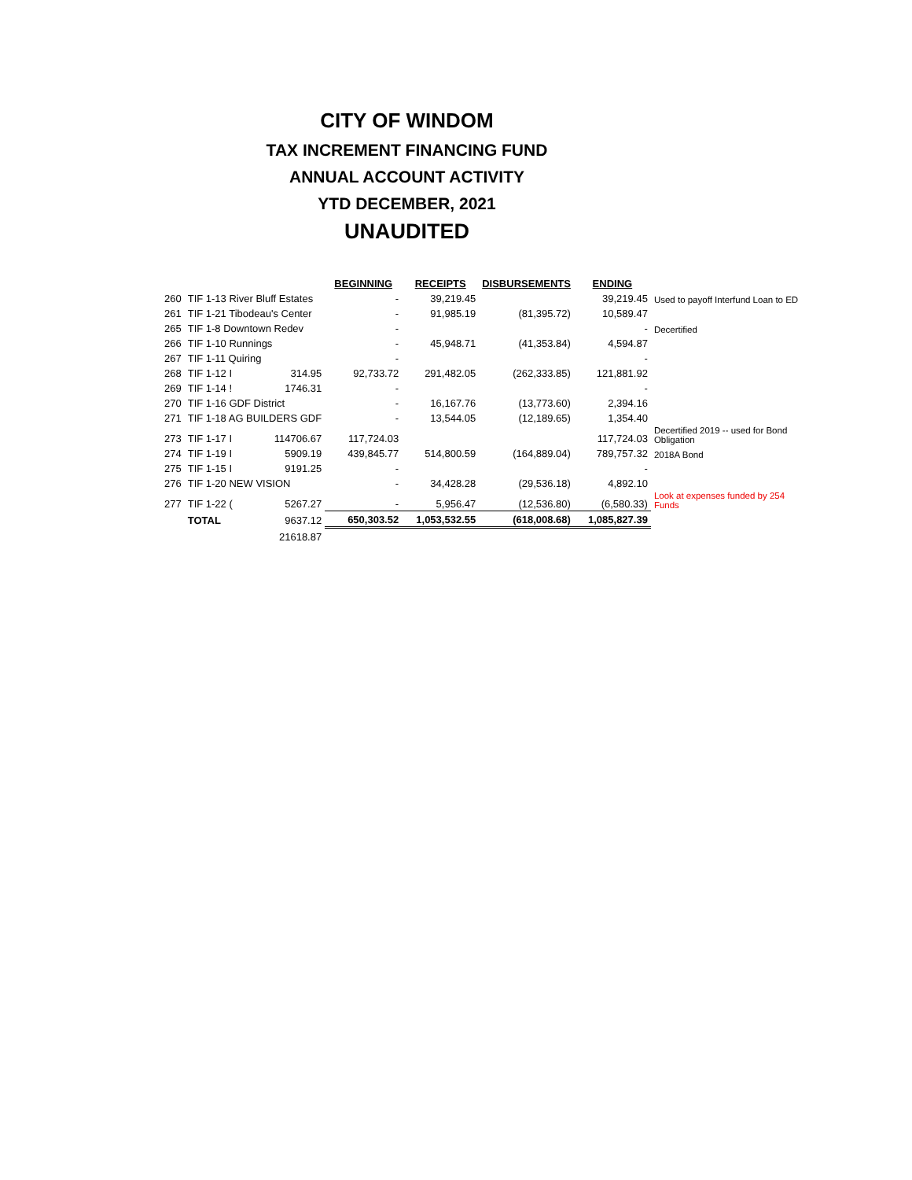CITY OF WINDOM
TAX INCREMENT FINANCING FUND
ANNUAL ACCOUNT ACTIVITY
YTD DECEMBER, 2021
UNAUDITED
| | | | BEGINNING | RECEIPTS | DISBURSEMENTS | ENDING | |
| --- | --- | --- | --- | --- | --- | --- | --- |
| 260 | TIF 1-13 River Bluff Estates | | - | 39,219.45 | | 39,219.45 | Used to payoff Interfund Loan to ED |
| 261 | TIF 1-21 Tibodeau's Center | | - | 91,985.19 | (81,395.72) | 10,589.47 | |
| 265 | TIF 1-8 Downtown Redev | | - | | | - | Decertified |
| 266 | TIF 1-10 Runnings | | - | 45,948.71 | (41,353.84) | 4,594.87 | |
| 267 | TIF 1-11 Quiring | | - | | | - | |
| 268 | TIF 1-12 I | 314.95 | 92,733.72 | 291,482.05 | (262,333.85) | 121,881.92 | |
| 269 | TIF 1-14 ! | 1746.31 | - | | | - | |
| 270 | TIF 1-16 GDF District | | - | 16,167.76 | (13,773.60) | 2,394.16 | |
| 271 | TIF 1-18 AG BUILDERS GDF | | - | 13,544.05 | (12,189.65) | 1,354.40 | |
| 273 | TIF 1-17 I | 114706.67 | 117,724.03 | | | 117,724.03 | Decertified 2019 -- used for Bond Obligation |
| 274 | TIF 1-19 I | 5909.19 | 439,845.77 | 514,800.59 | (164,889.04) | 789,757.32 | 2018A Bond |
| 275 | TIF 1-15 I | 9191.25 | - | | | - | |
| 276 | TIF 1-20 NEW VISION | | - | 34,428.28 | (29,536.18) | 4,892.10 | |
| 277 | TIF 1-22 ( | 5267.27 | - | 5,956.47 | (12,536.80) | (6,580.33) | Look at expenses funded by 254 Funds |
| | TOTAL | 9637.12 | 650,303.52 | 1,053,532.55 | (618,008.68) | 1,085,827.39 | |
| | | 21618.87 | | | | | |